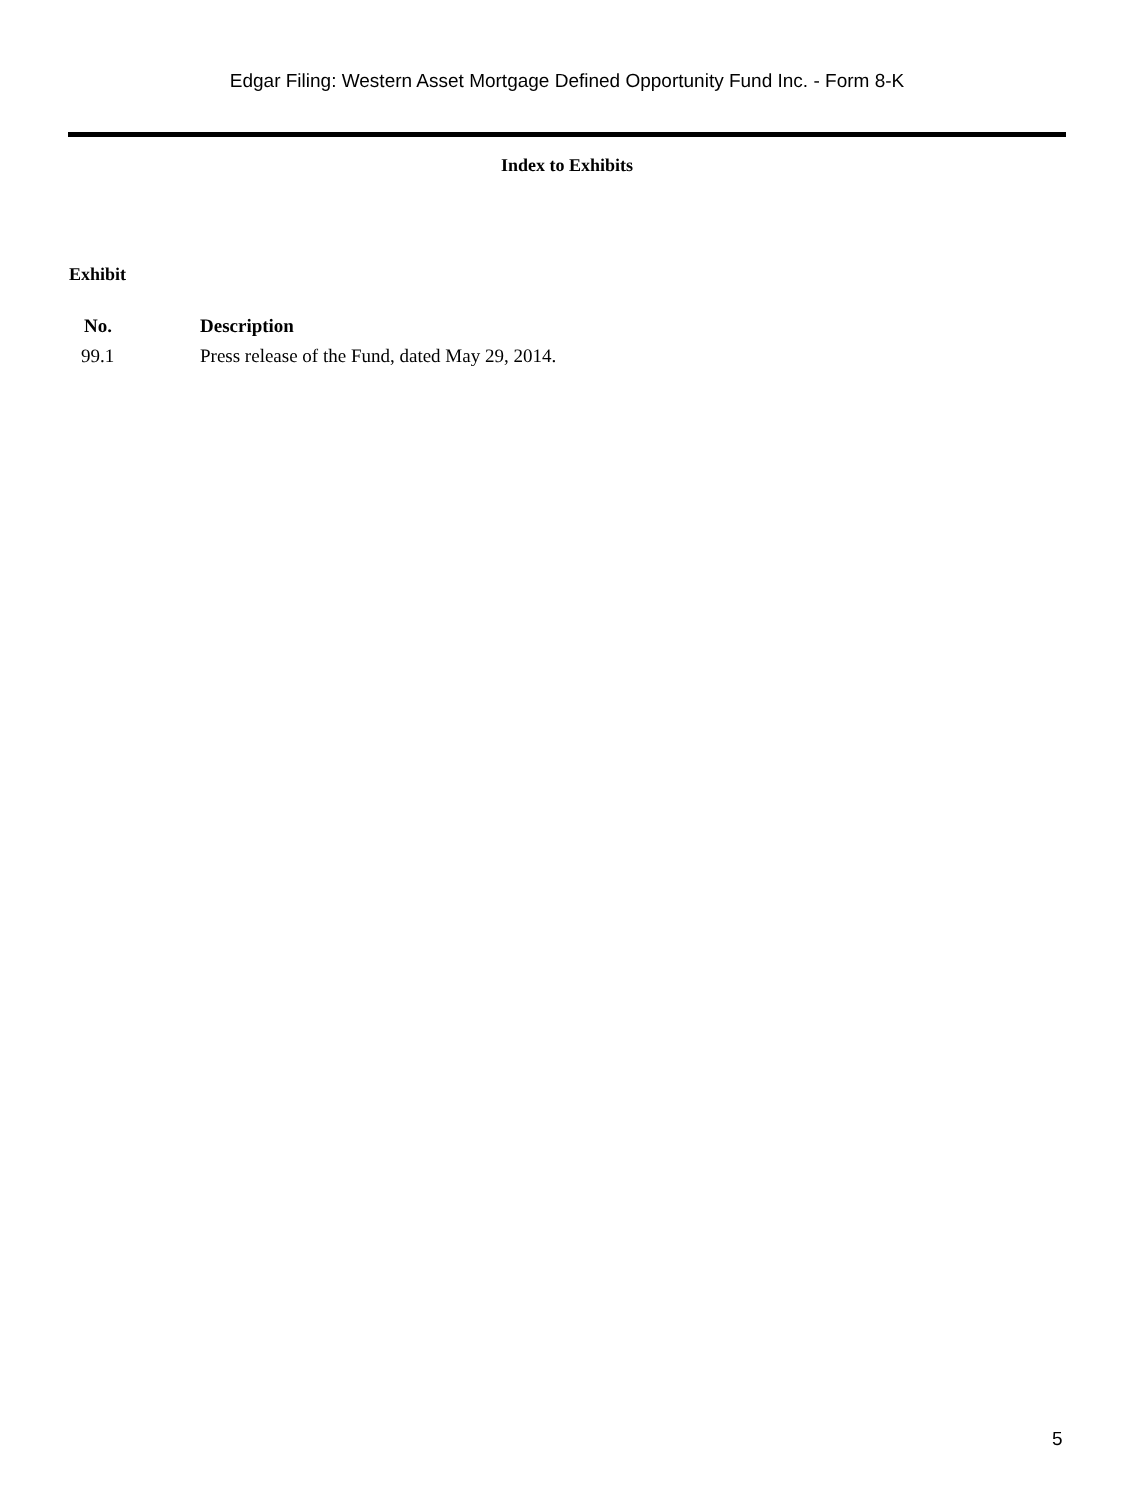Edgar Filing: Western Asset Mortgage Defined Opportunity Fund Inc. - Form 8-K
Index to Exhibits
Exhibit
| No. | Description |
| --- | --- |
| 99.1 | Press release of the Fund, dated May 29, 2014. |
5